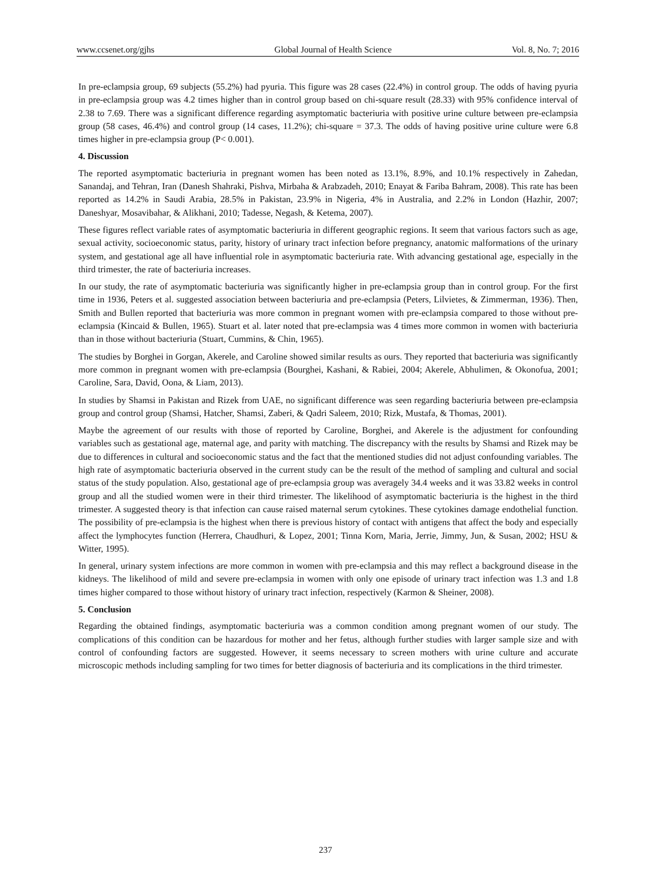www.ccsenet.org/gjhs Global Journal of Health Science Vol. 8, No. 7; 2016
In pre-eclampsia group, 69 subjects (55.2%) had pyuria. This figure was 28 cases (22.4%) in control group. The odds of having pyuria in pre-eclampsia group was 4.2 times higher than in control group based on chi-square result (28.33) with 95% confidence interval of 2.38 to 7.69. There was a significant difference regarding asymptomatic bacteriuria with positive urine culture between pre-eclampsia group (58 cases, 46.4%) and control group (14 cases, 11.2%); chi-square = 37.3. The odds of having positive urine culture were 6.8 times higher in pre-eclampsia group (P< 0.001).
4. Discussion
The reported asymptomatic bacteriuria in pregnant women has been noted as 13.1%, 8.9%, and 10.1% respectively in Zahedan, Sanandaj, and Tehran, Iran (Danesh Shahraki, Pishva, Mirbaha & Arabzadeh, 2010; Enayat & Fariba Bahram, 2008). This rate has been reported as 14.2% in Saudi Arabia, 28.5% in Pakistan, 23.9% in Nigeria, 4% in Australia, and 2.2% in London (Hazhir, 2007; Daneshyar, Mosavibahar, & Alikhani, 2010; Tadesse, Negash, & Ketema, 2007).
These figures reflect variable rates of asymptomatic bacteriuria in different geographic regions. It seem that various factors such as age, sexual activity, socioeconomic status, parity, history of urinary tract infection before pregnancy, anatomic malformations of the urinary system, and gestational age all have influential role in asymptomatic bacteriuria rate. With advancing gestational age, especially in the third trimester, the rate of bacteriuria increases.
In our study, the rate of asymptomatic bacteriuria was significantly higher in pre-eclampsia group than in control group. For the first time in 1936, Peters et al. suggested association between bacteriuria and pre-eclampsia (Peters, Lilvietes, & Zimmerman, 1936). Then, Smith and Bullen reported that bacteriuria was more common in pregnant women with pre-eclampsia compared to those without pre-eclampsia (Kincaid & Bullen, 1965). Stuart et al. later noted that pre-eclampsia was 4 times more common in women with bacteriuria than in those without bacteriuria (Stuart, Cummins, & Chin, 1965).
The studies by Borghei in Gorgan, Akerele, and Caroline showed similar results as ours. They reported that bacteriuria was significantly more common in pregnant women with pre-eclampsia (Bourghei, Kashani, & Rabiei, 2004; Akerele, Abhulimen, & Okonofua, 2001; Caroline, Sara, David, Oona, & Liam, 2013).
In studies by Shamsi in Pakistan and Rizek from UAE, no significant difference was seen regarding bacteriuria between pre-eclampsia group and control group (Shamsi, Hatcher, Shamsi, Zaberi, & Qadri Saleem, 2010; Rizk, Mustafa, & Thomas, 2001).
Maybe the agreement of our results with those of reported by Caroline, Borghei, and Akerele is the adjustment for confounding variables such as gestational age, maternal age, and parity with matching. The discrepancy with the results by Shamsi and Rizek may be due to differences in cultural and socioeconomic status and the fact that the mentioned studies did not adjust confounding variables. The high rate of asymptomatic bacteriuria observed in the current study can be the result of the method of sampling and cultural and social status of the study population. Also, gestational age of pre-eclampsia group was averagely 34.4 weeks and it was 33.82 weeks in control group and all the studied women were in their third trimester. The likelihood of asymptomatic bacteriuria is the highest in the third trimester. A suggested theory is that infection can cause raised maternal serum cytokines. These cytokines damage endothelial function. The possibility of pre-eclampsia is the highest when there is previous history of contact with antigens that affect the body and especially affect the lymphocytes function (Herrera, Chaudhuri, & Lopez, 2001; Tinna Korn, Maria, Jerrie, Jimmy, Jun, & Susan, 2002; HSU & Witter, 1995).
In general, urinary system infections are more common in women with pre-eclampsia and this may reflect a background disease in the kidneys. The likelihood of mild and severe pre-eclampsia in women with only one episode of urinary tract infection was 1.3 and 1.8 times higher compared to those without history of urinary tract infection, respectively (Karmon & Sheiner, 2008).
5. Conclusion
Regarding the obtained findings, asymptomatic bacteriuria was a common condition among pregnant women of our study. The complications of this condition can be hazardous for mother and her fetus, although further studies with larger sample size and with control of confounding factors are suggested. However, it seems necessary to screen mothers with urine culture and accurate microscopic methods including sampling for two times for better diagnosis of bacteriuria and its complications in the third trimester.
237